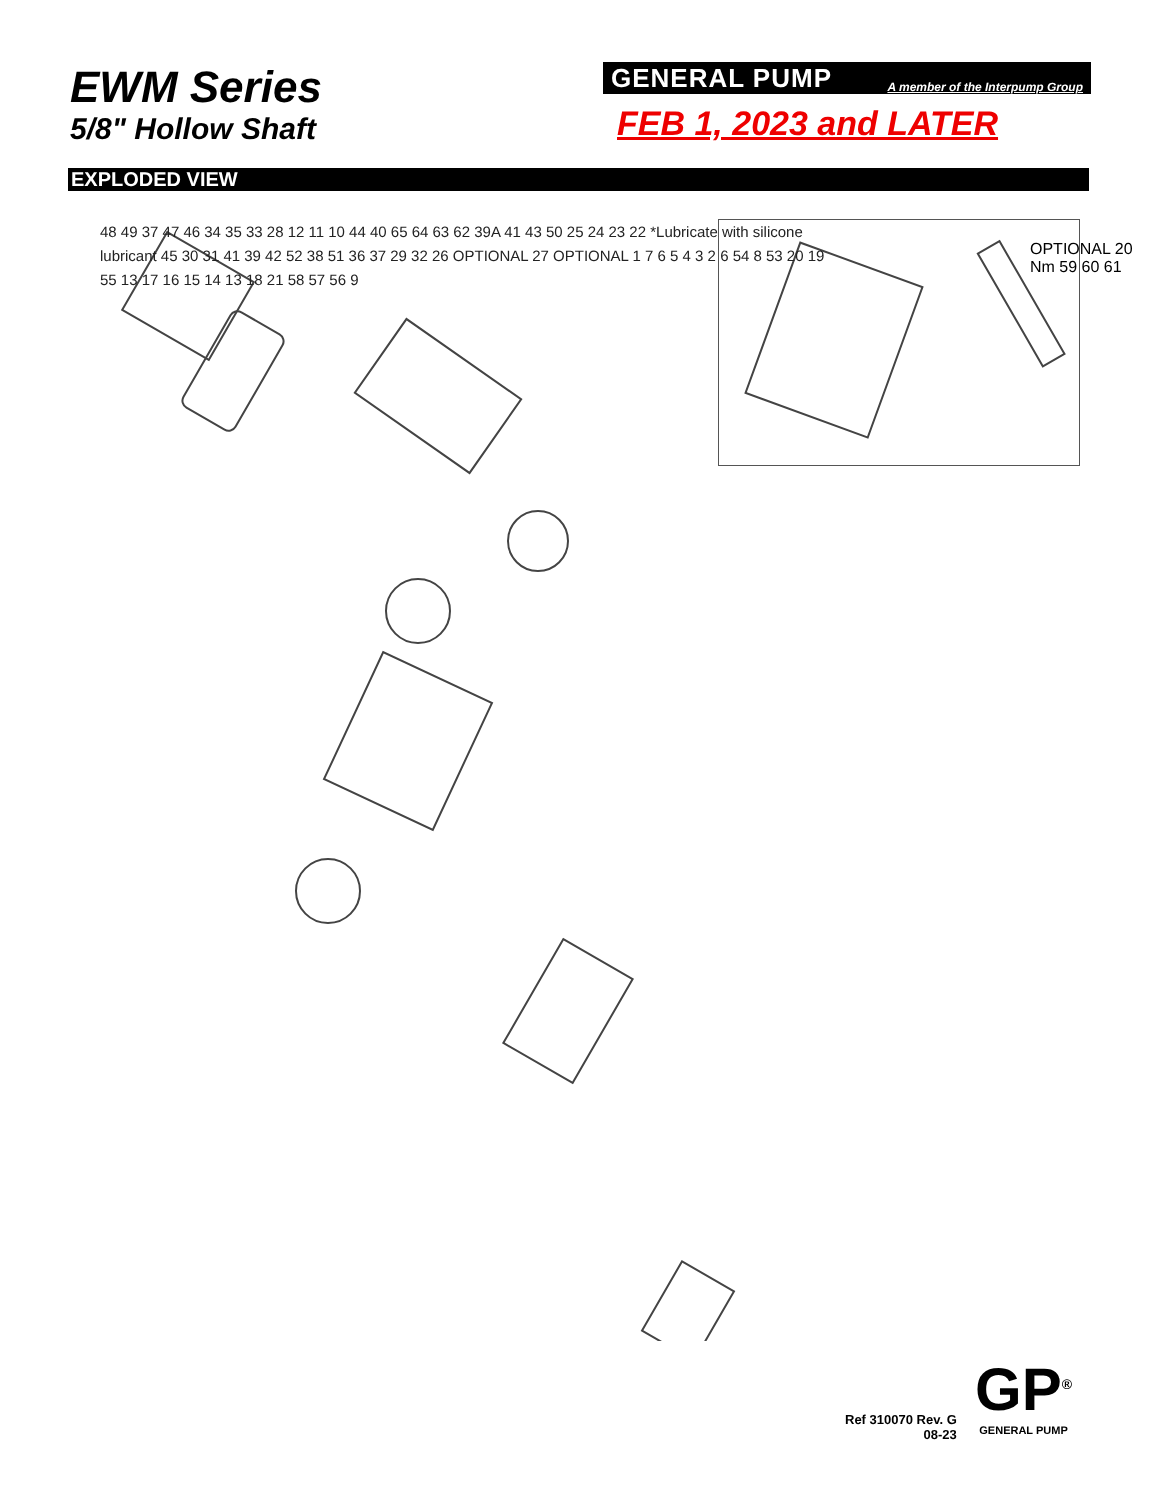EWM Series
5/8" Hollow Shaft
GENERAL PUMP A member of the Interpump Group
FEB 1, 2023 and LATER
EXPLODED VIEW
OPTIONAL 20 Nm 59 60 61
48 49 37 47 46 34 35 33 28 12 11 10 44 40 65 64 63 62 39A 41 43 50 25 24 23 22 *Lubricate with silicone lubricant 45 30 31 41 39 42 52 38 51 36 37 29 32 26 OPTIONAL 27 OPTIONAL 1 7 6 5 4 3 2 6 54 8 53 20 19 55 13 17 16 15 14 13 18 21 58 57 56 9
Ref 310070 Rev. G
08-23
GP<sup>®</sup>
GENERAL PUMP